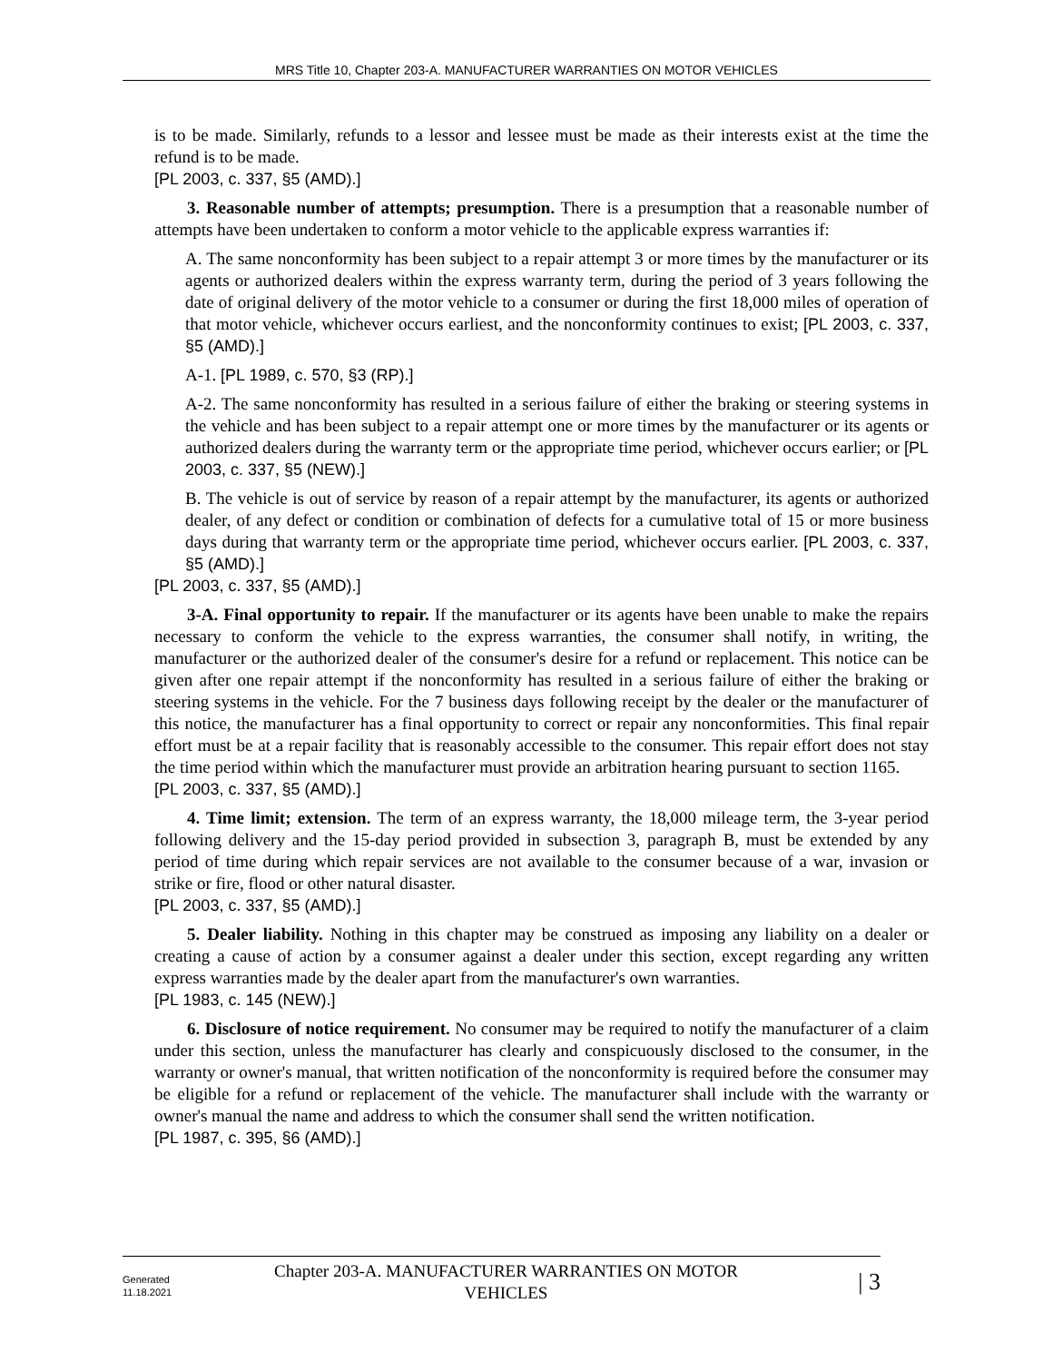MRS Title 10, Chapter 203-A. MANUFACTURER WARRANTIES ON MOTOR VEHICLES
is to be made. Similarly, refunds to a lessor and lessee must be made as their interests exist at the time the refund is to be made.
[PL 2003, c. 337, §5 (AMD).]
3. Reasonable number of attempts; presumption. There is a presumption that a reasonable number of attempts have been undertaken to conform a motor vehicle to the applicable express warranties if:
A. The same nonconformity has been subject to a repair attempt 3 or more times by the manufacturer or its agents or authorized dealers within the express warranty term, during the period of 3 years following the date of original delivery of the motor vehicle to a consumer or during the first 18,000 miles of operation of that motor vehicle, whichever occurs earliest, and the nonconformity continues to exist; [PL 2003, c. 337, §5 (AMD).]
A-1. [PL 1989, c. 570, §3 (RP).]
A-2. The same nonconformity has resulted in a serious failure of either the braking or steering systems in the vehicle and has been subject to a repair attempt one or more times by the manufacturer or its agents or authorized dealers during the warranty term or the appropriate time period, whichever occurs earlier; or [PL 2003, c. 337, §5 (NEW).]
B. The vehicle is out of service by reason of a repair attempt by the manufacturer, its agents or authorized dealer, of any defect or condition or combination of defects for a cumulative total of 15 or more business days during that warranty term or the appropriate time period, whichever occurs earlier. [PL 2003, c. 337, §5 (AMD).]
[PL 2003, c. 337, §5 (AMD).]
3-A. Final opportunity to repair. If the manufacturer or its agents have been unable to make the repairs necessary to conform the vehicle to the express warranties, the consumer shall notify, in writing, the manufacturer or the authorized dealer of the consumer's desire for a refund or replacement. This notice can be given after one repair attempt if the nonconformity has resulted in a serious failure of either the braking or steering systems in the vehicle. For the 7 business days following receipt by the dealer or the manufacturer of this notice, the manufacturer has a final opportunity to correct or repair any nonconformities. This final repair effort must be at a repair facility that is reasonably accessible to the consumer. This repair effort does not stay the time period within which the manufacturer must provide an arbitration hearing pursuant to section 1165.
[PL 2003, c. 337, §5 (AMD).]
4. Time limit; extension. The term of an express warranty, the 18,000 mileage term, the 3-year period following delivery and the 15-day period provided in subsection 3, paragraph B, must be extended by any period of time during which repair services are not available to the consumer because of a war, invasion or strike or fire, flood or other natural disaster.
[PL 2003, c. 337, §5 (AMD).]
5. Dealer liability. Nothing in this chapter may be construed as imposing any liability on a dealer or creating a cause of action by a consumer against a dealer under this section, except regarding any written express warranties made by the dealer apart from the manufacturer's own warranties.
[PL 1983, c. 145 (NEW).]
6. Disclosure of notice requirement. No consumer may be required to notify the manufacturer of a claim under this section, unless the manufacturer has clearly and conspicuously disclosed to the consumer, in the warranty or owner's manual, that written notification of the nonconformity is required before the consumer may be eligible for a refund or replacement of the vehicle. The manufacturer shall include with the warranty or owner's manual the name and address to which the consumer shall send the written notification.
[PL 1987, c. 395, §6 (AMD).]
Generated
11.18.2021
Chapter 203-A. MANUFACTURER WARRANTIES ON MOTOR VEHICLES
| 3